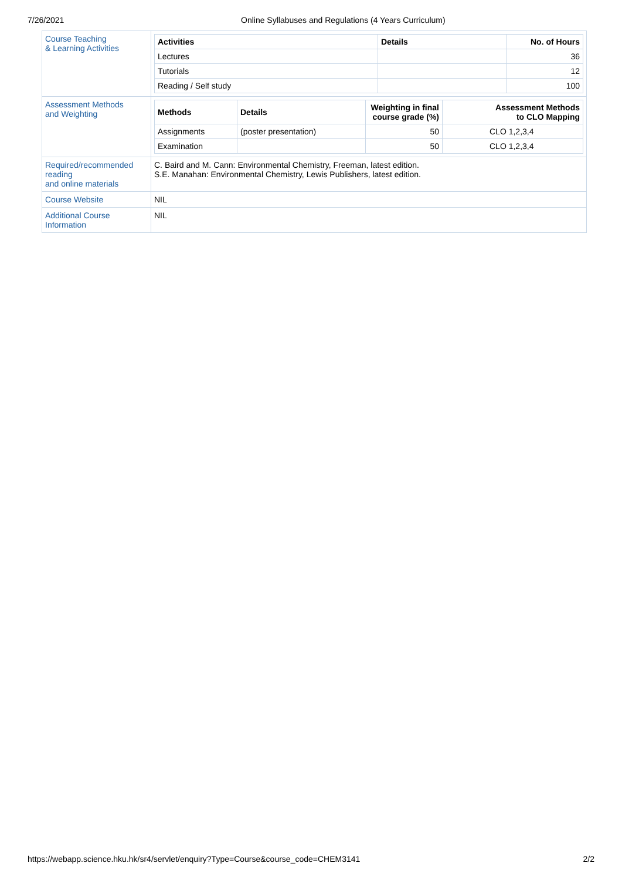7/26/2021 Online Syllabuses and Regulations (4 Years Curriculum)
| Course Teaching & Learning Activities | / Activities / Details / No. of Hours / / --- / --- / --- / / Lectures / / 36 / / Tutorials / / 12 / / Reading / Self study / / 100 / |
| Assessment Methods and Weighting | / Methods / Details / Weighting in final course grade (%) / Assessment Methods to CLO Mapping / / --- / --- / --- / --- / / Assignments / (poster presentation) / 50 / CLO 1,2,3,4 / / Examination / / 50 / CLO 1,2,3,4 / |
| Required/recommended reading and online materials | C. Baird and M. Cann: Environmental Chemistry, Freeman, latest edition. S.E. Manahan: Environmental Chemistry, Lewis Publishers, latest edition. |
| Course Website | NIL |
| Additional Course Information | NIL |
https://webapp.science.hku.hk/sr4/servlet/enquiry?Type=Course&course_code=CHEM3141 2/2